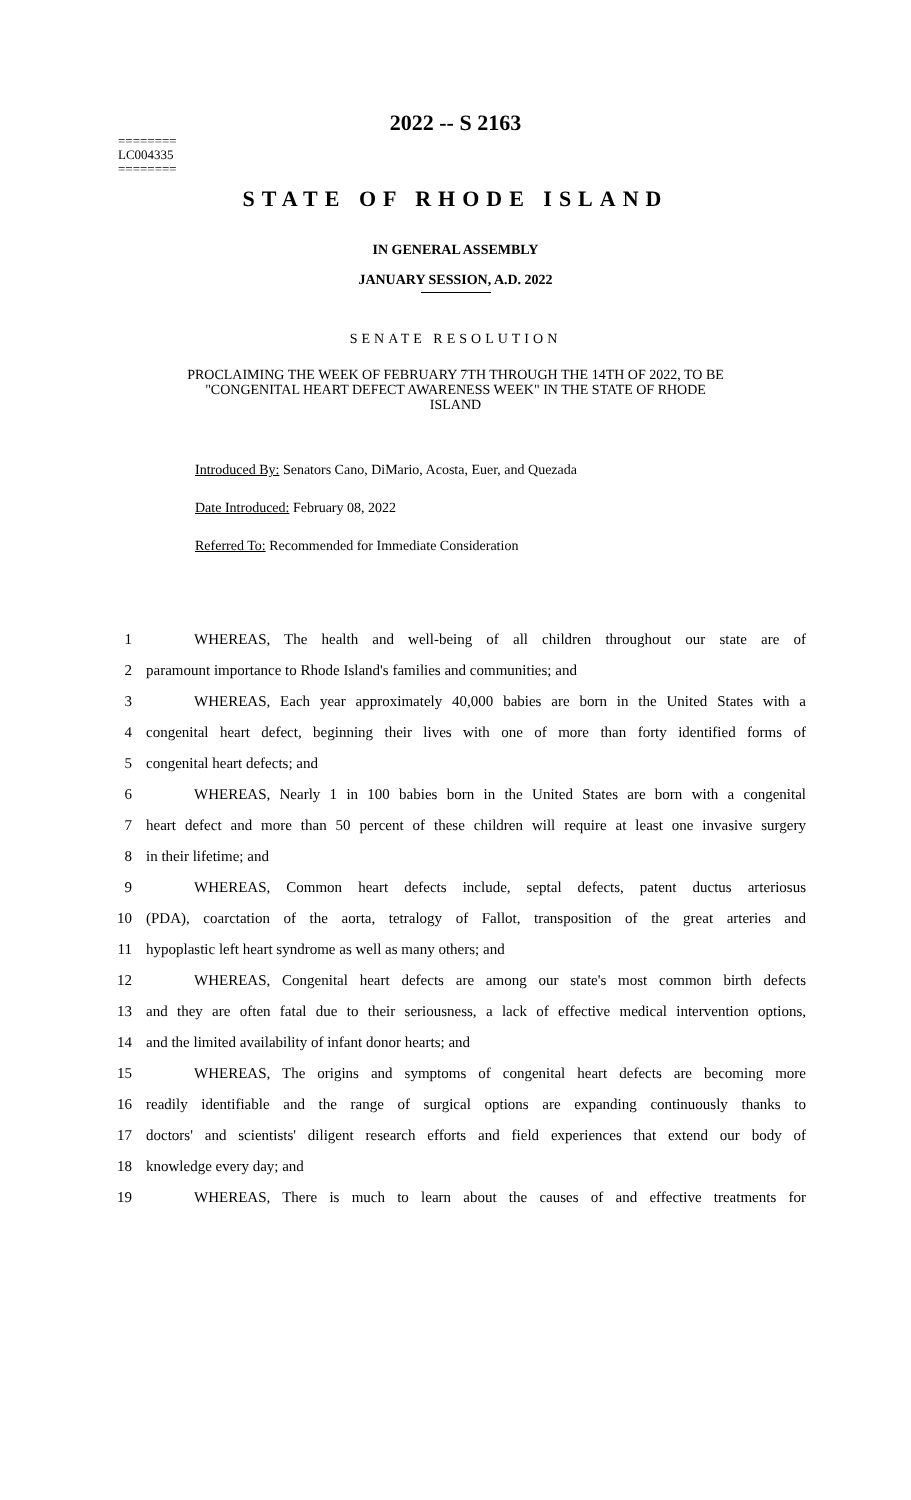2022 -- S 2163
========
LC004335
========
STATE OF RHODE ISLAND
IN GENERAL ASSEMBLY
JANUARY SESSION, A.D. 2022
SENATE RESOLUTION
PROCLAIMING THE WEEK OF FEBRUARY 7TH THROUGH THE 14TH OF 2022, TO BE
"CONGENITAL HEART DEFECT AWARENESS WEEK" IN THE STATE OF RHODE
ISLAND
Introduced By: Senators Cano, DiMario, Acosta, Euer, and Quezada
Date Introduced: February 08, 2022
Referred To: Recommended for Immediate Consideration
1 WHEREAS, The health and well-being of all children throughout our state are of
2 paramount importance to Rhode Island's families and communities; and
3 WHEREAS, Each year approximately 40,000 babies are born in the United States with a
4 congenital heart defect, beginning their lives with one of more than forty identified forms of
5 congenital heart defects; and
6 WHEREAS, Nearly 1 in 100 babies born in the United States are born with a congenital
7 heart defect and more than 50 percent of these children will require at least one invasive surgery
8 in their lifetime; and
9 WHEREAS, Common heart defects include, septal defects, patent ductus arteriosus
10 (PDA), coarctation of the aorta, tetralogy of Fallot, transposition of the great arteries and
11 hypoplastic left heart syndrome as well as many others; and
12 WHEREAS, Congenital heart defects are among our state's most common birth defects
13 and they are often fatal due to their seriousness, a lack of effective medical intervention options,
14 and the limited availability of infant donor hearts; and
15 WHEREAS, The origins and symptoms of congenital heart defects are becoming more
16 readily identifiable and the range of surgical options are expanding continuously thanks to
17 doctors' and scientists' diligent research efforts and field experiences that extend our body of
18 knowledge every day; and
19 WHEREAS, There is much to learn about the causes of and effective treatments for